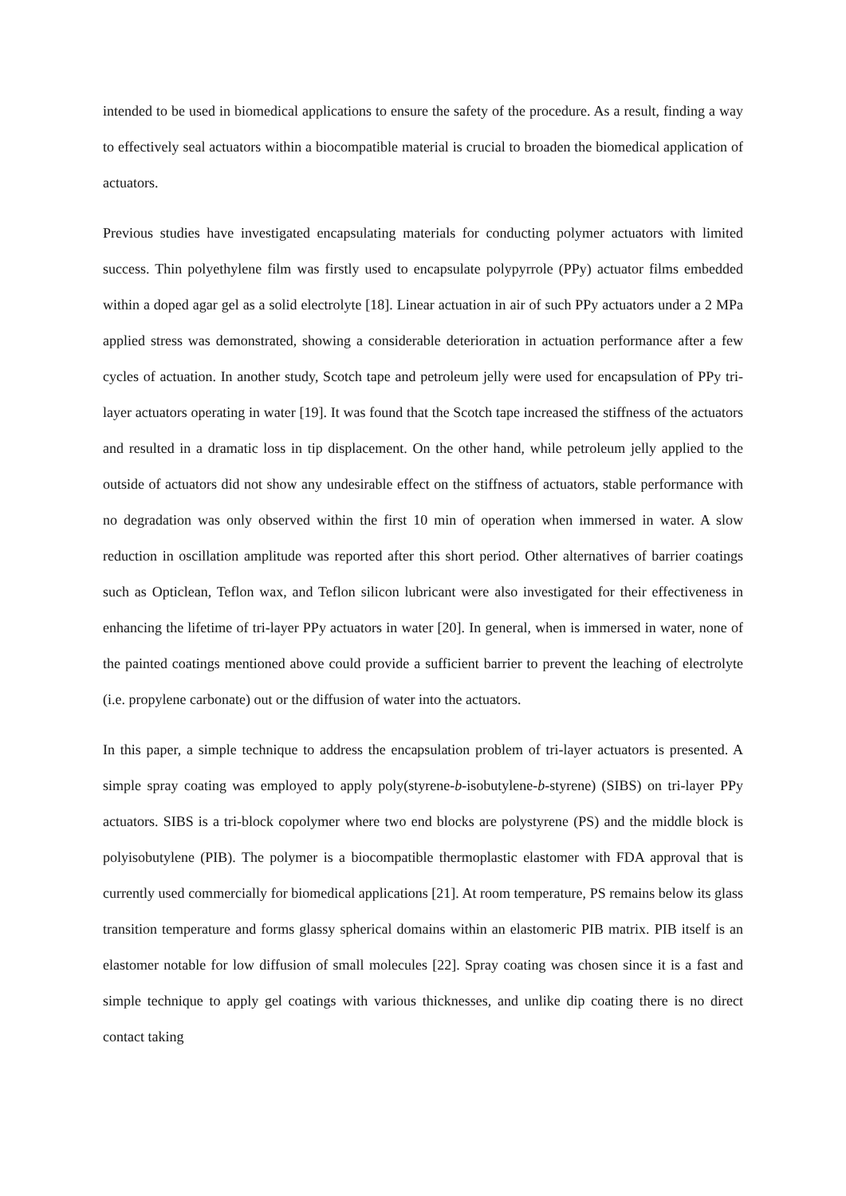intended to be used in biomedical applications to ensure the safety of the procedure. As a result, finding a way to effectively seal actuators within a biocompatible material is crucial to broaden the biomedical application of actuators.
Previous studies have investigated encapsulating materials for conducting polymer actuators with limited success. Thin polyethylene film was firstly used to encapsulate polypyrrole (PPy) actuator films embedded within a doped agar gel as a solid electrolyte [18]. Linear actuation in air of such PPy actuators under a 2 MPa applied stress was demonstrated, showing a considerable deterioration in actuation performance after a few cycles of actuation. In another study, Scotch tape and petroleum jelly were used for encapsulation of PPy tri-layer actuators operating in water [19]. It was found that the Scotch tape increased the stiffness of the actuators and resulted in a dramatic loss in tip displacement. On the other hand, while petroleum jelly applied to the outside of actuators did not show any undesirable effect on the stiffness of actuators, stable performance with no degradation was only observed within the first 10 min of operation when immersed in water. A slow reduction in oscillation amplitude was reported after this short period. Other alternatives of barrier coatings such as Opticlean, Teflon wax, and Teflon silicon lubricant were also investigated for their effectiveness in enhancing the lifetime of tri-layer PPy actuators in water [20]. In general, when is immersed in water, none of the painted coatings mentioned above could provide a sufficient barrier to prevent the leaching of electrolyte (i.e. propylene carbonate) out or the diffusion of water into the actuators.
In this paper, a simple technique to address the encapsulation problem of tri-layer actuators is presented. A simple spray coating was employed to apply poly(styrene-b-isobutylene-b-styrene) (SIBS) on tri-layer PPy actuators. SIBS is a tri-block copolymer where two end blocks are polystyrene (PS) and the middle block is polyisobutylene (PIB). The polymer is a biocompatible thermoplastic elastomer with FDA approval that is currently used commercially for biomedical applications [21]. At room temperature, PS remains below its glass transition temperature and forms glassy spherical domains within an elastomeric PIB matrix. PIB itself is an elastomer notable for low diffusion of small molecules [22]. Spray coating was chosen since it is a fast and simple technique to apply gel coatings with various thicknesses, and unlike dip coating there is no direct contact taking